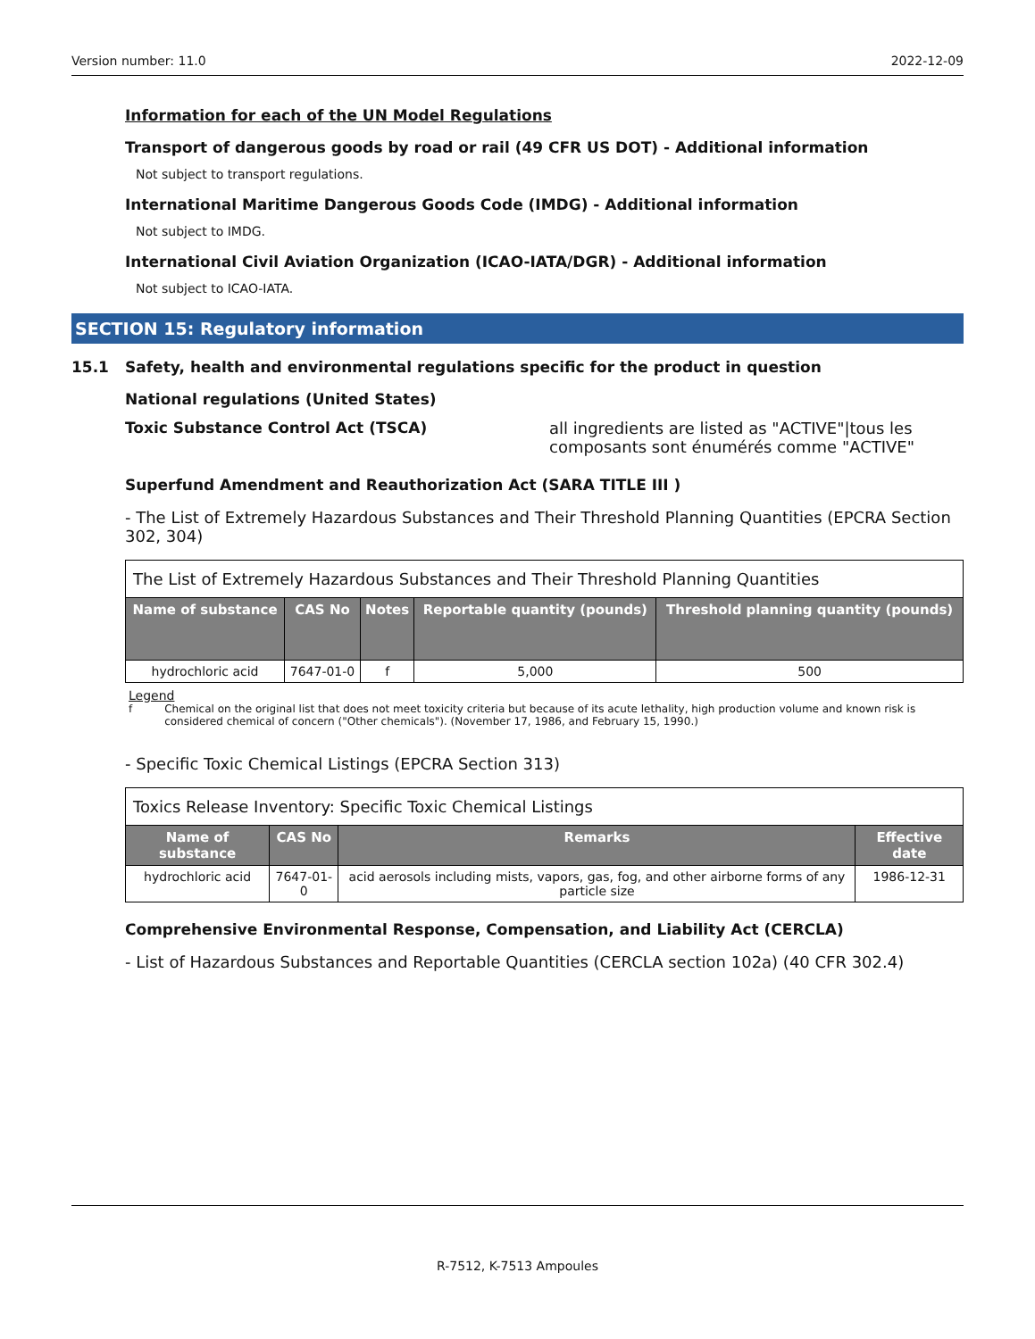Version number: 11.0 2022-12-09
Information for each of the UN Model Regulations
Transport of dangerous goods by road or rail (49 CFR US DOT) - Additional information
Not subject to transport regulations.
International Maritime Dangerous Goods Code (IMDG) - Additional information
Not subject to IMDG.
International Civil Aviation Organization (ICAO-IATA/DGR) - Additional information
Not subject to ICAO-IATA.
SECTION 15: Regulatory information
15.1 Safety, health and environmental regulations specific for the product in question
National regulations (United States)
Toxic Substance Control Act (TSCA) all ingredients are listed as "ACTIVE"|tous les composants sont énumérés comme "ACTIVE"
Superfund Amendment and Reauthorization Act (SARA TITLE III )
- The List of Extremely Hazardous Substances and Their Threshold Planning Quantities (EPCRA Section 302, 304)
| The List of Extremely Hazardous Substances and Their Threshold Planning Quantities | | | | |
| Name of substance | CAS No | Notes | Reportable quantity (pounds) | Threshold planning quantity (pounds) |
| hydrochloric acid | 7647-01-0 | f | 5,000 | 500 |
Legend
f Chemical on the original list that does not meet toxicity criteria but because of its acute lethality, high production volume and known risk is considered chemical of concern ("Other chemicals"). (November 17, 1986, and February 15, 1990.)
- Specific Toxic Chemical Listings (EPCRA Section 313)
| Toxics Release Inventory: Specific Toxic Chemical Listings | | | |
| Name of substance | CAS No | Remarks | Effective date |
| hydrochloric acid | 7647-01-0 | acid aerosols including mists, vapors, gas, fog, and other airborne forms of any particle size | 1986-12-31 |
Comprehensive Environmental Response, Compensation, and Liability Act (CERCLA)
- List of Hazardous Substances and Reportable Quantities (CERCLA section 102a) (40 CFR 302.4)
R-7512, K-7513 Ampoules